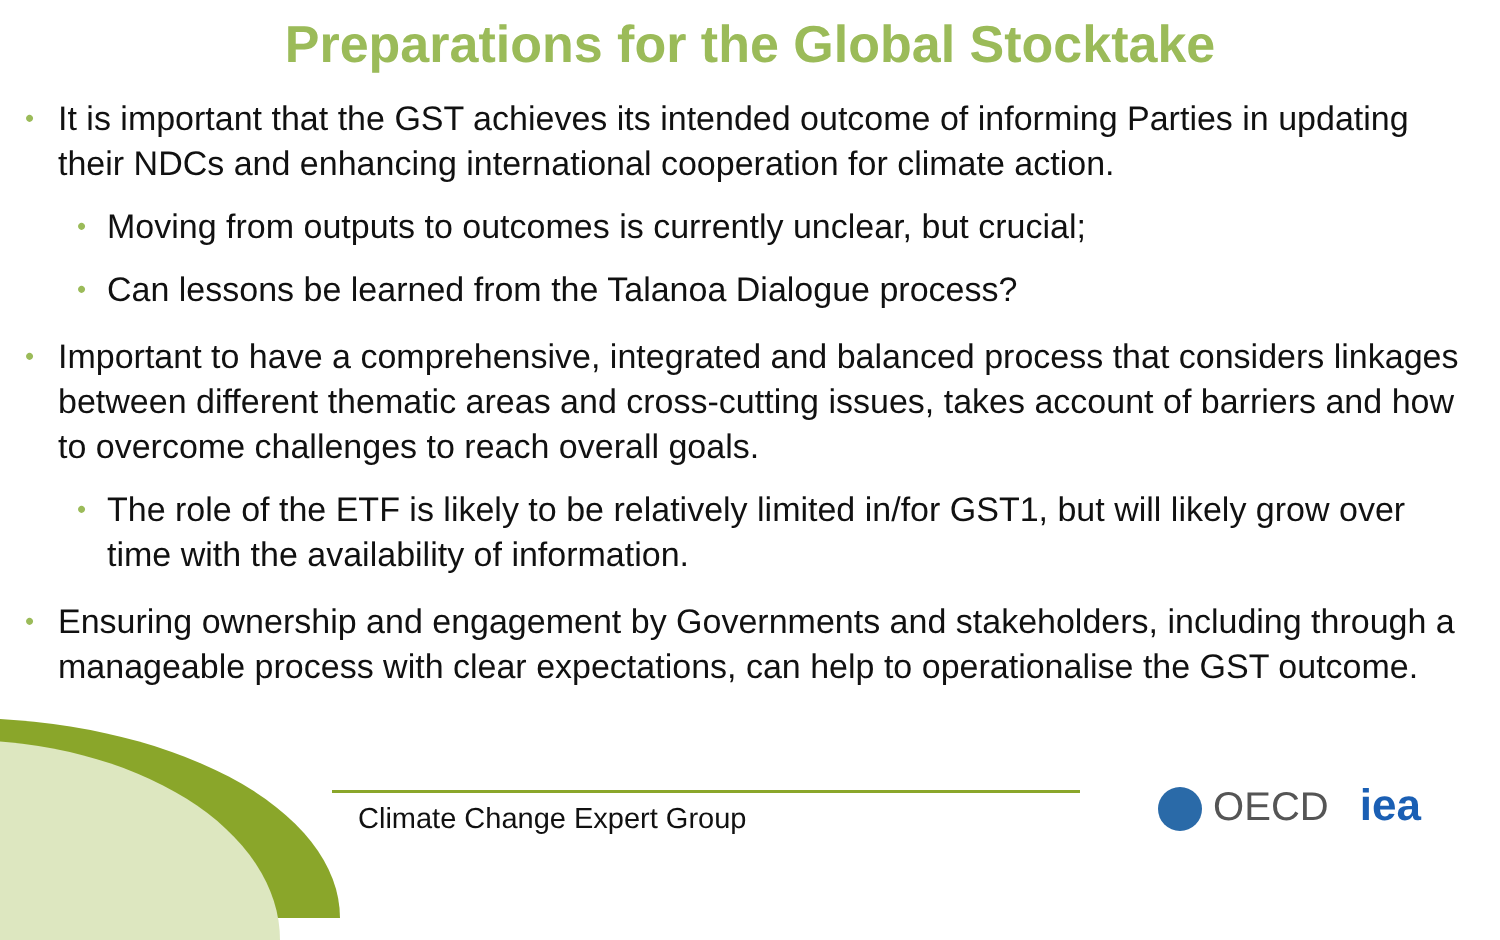Preparations for the Global Stocktake
• It is important that the GST achieves its intended outcome of informing Parties in updating their NDCs and enhancing international cooperation for climate action.
• Moving from outputs to outcomes is currently unclear, but crucial;
• Can lessons be learned from the Talanoa Dialogue process?
• Important to have a comprehensive, integrated and balanced process that considers linkages between different thematic areas and cross-cutting issues, takes account of barriers and how to overcome challenges to reach overall goals.
• The role of the ETF is likely to be relatively limited in/for GST1, but will likely grow over time with the availability of information.
• Ensuring ownership and engagement by Governments and stakeholders, including through a manageable process with clear expectations, can help to operationalise the GST outcome.
Climate Change Expert Group OECD iea